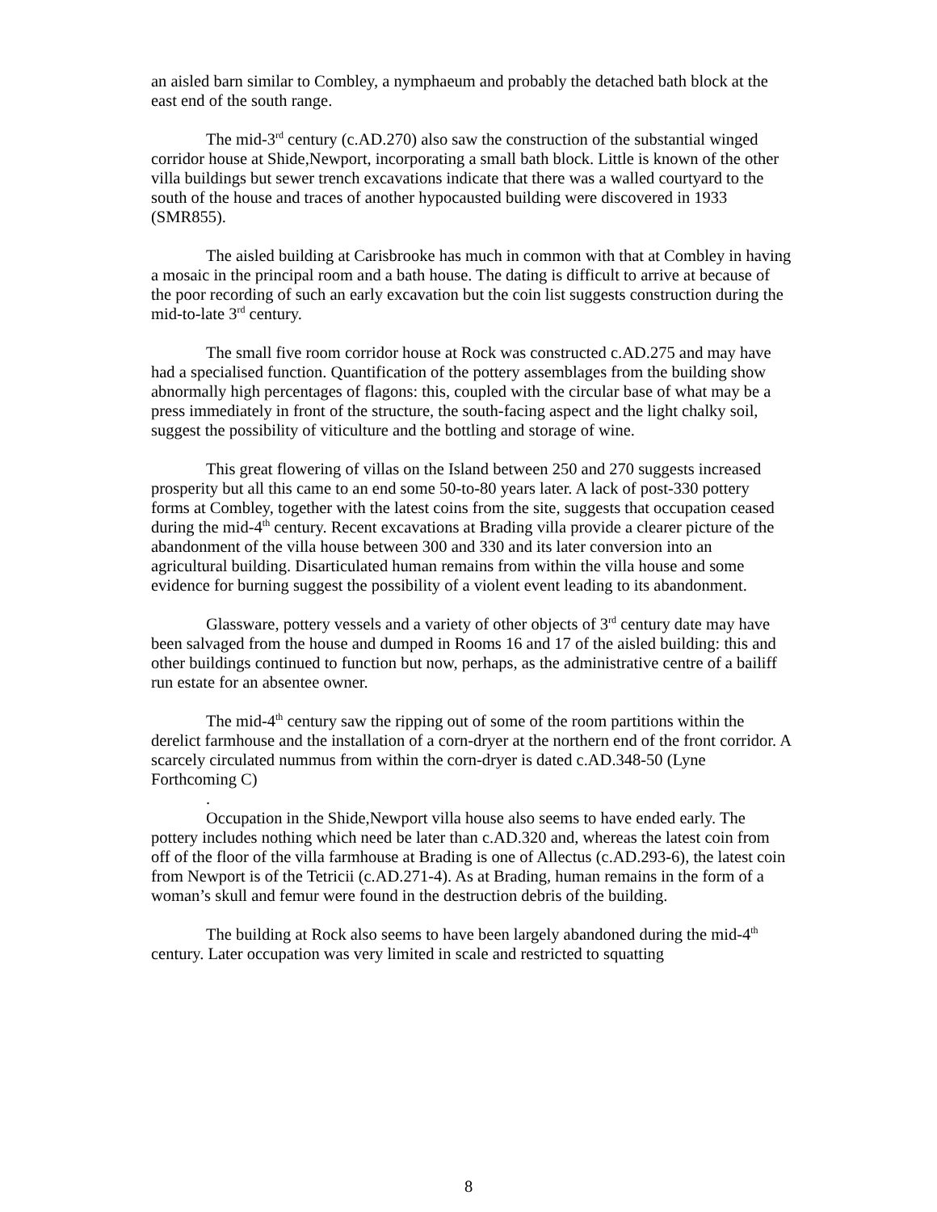an aisled barn similar to Combley, a nymphaeum and probably the detached bath block at the east end of the south range.
The mid-3<sup>rd</sup> century (c.AD.270) also saw the construction of the substantial winged corridor house at Shide,Newport, incorporating a small bath block. Little is known of the other villa buildings but sewer trench excavations indicate that there was a walled courtyard to the south of the house and traces of another hypocausted building were discovered in 1933 (SMR855).
The aisled building at Carisbrooke has much in common with that at Combley in having a mosaic in the principal room and a bath house. The dating is difficult to arrive at because of the poor recording of such an early excavation but the coin list suggests construction during the mid-to-late 3<sup>rd</sup> century.
The small five room corridor house at Rock was constructed c.AD.275 and may have had a specialised function. Quantification of the pottery assemblages from the building show abnormally high percentages of flagons: this, coupled with the circular base of what may be a press immediately in front of the structure, the south-facing aspect and the light chalky soil, suggest the possibility of viticulture and the bottling and storage of wine.
This great flowering of villas on the Island between 250 and 270 suggests increased prosperity but all this came to an end some 50-to-80 years later. A lack of post-330 pottery forms at Combley, together with the latest coins from the site, suggests that occupation ceased during the mid-4<sup>th</sup> century. Recent excavations at Brading villa provide a clearer picture of the abandonment of the villa house between 300 and 330 and its later conversion into an agricultural building. Disarticulated human remains from within the villa house and some evidence for burning suggest the possibility of a violent event leading to its abandonment.
Glassware, pottery vessels and a variety of other objects of 3<sup>rd</sup> century date may have been salvaged from the house and dumped in Rooms 16 and 17 of the aisled building: this and other buildings continued to function but now, perhaps, as the administrative centre of a bailiff run estate for an absentee owner.
The mid-4<sup>th</sup> century saw the ripping out of some of the room partitions within the derelict farmhouse and the installation of a corn-dryer at the northern end of the front corridor. A scarcely circulated nummus from within the corn-dryer is dated c.AD.348-50 (Lyne Forthcoming C)
.
Occupation in the Shide,Newport villa house also seems to have ended early. The pottery includes nothing which need be later than c.AD.320 and, whereas the latest coin from off of the floor of the villa farmhouse at Brading is one of Allectus (c.AD.293-6), the latest coin from Newport is of the Tetricii (c.AD.271-4). As at Brading, human remains in the form of a woman’s skull and femur were found in the destruction debris of the building.
The building at Rock also seems to have been largely abandoned during the mid-4<sup>th</sup> century. Later occupation was very limited in scale and restricted to squatting
8